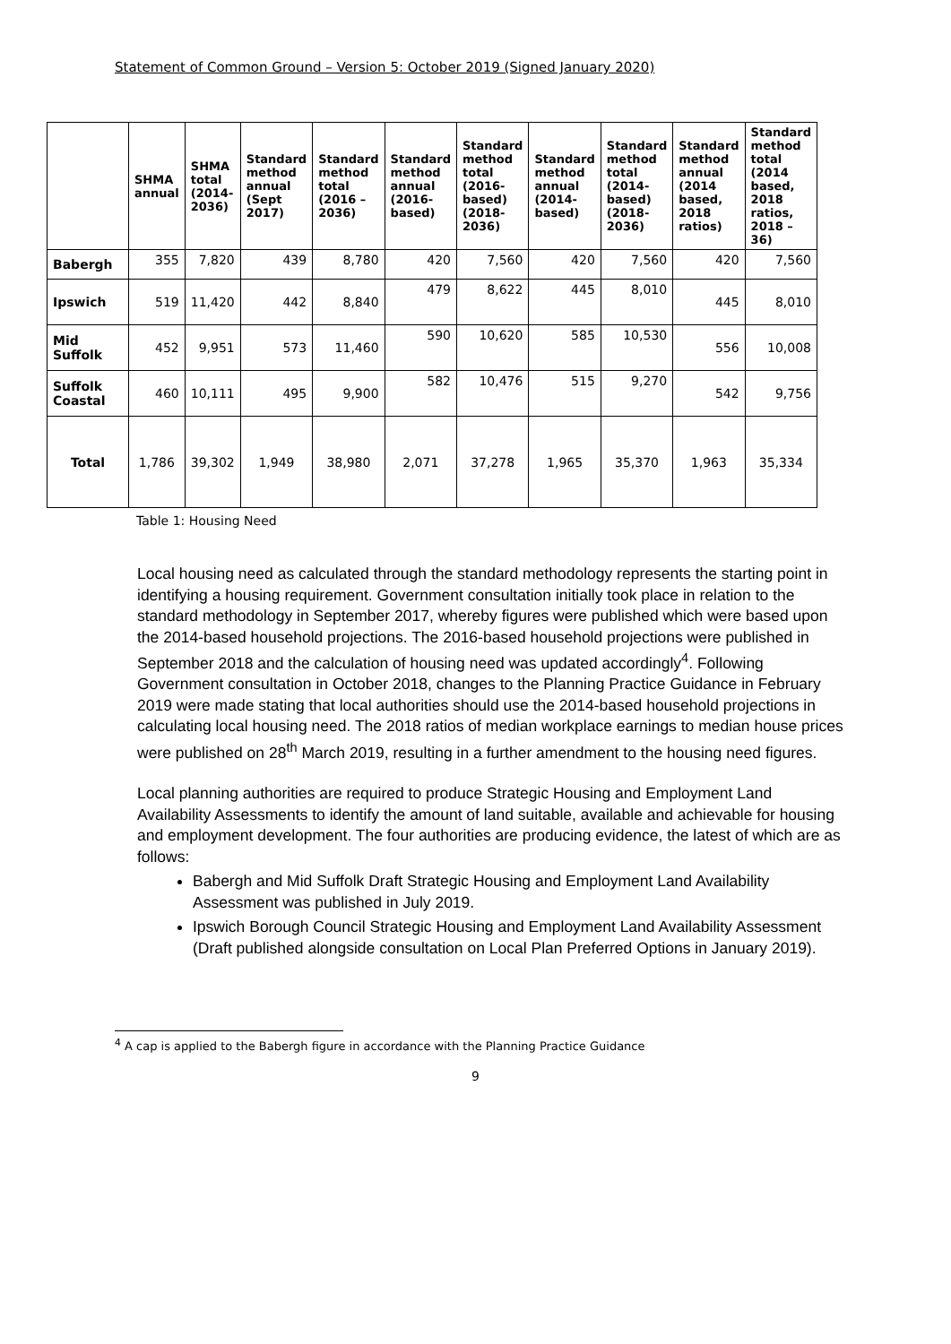Statement of Common Ground – Version 5: October 2019 (Signed January 2020)
| | SHMA annual | SHMA total (2014- 2036) | Standard method annual (Sept 2017) | Standard method total (2016 – 2036) | Standard method annual (2016- based) | Standard method total (2016- based) (2018- 2036) | Standard method annual (2014- based) | Standard method total (2014- based) (2018- 2036) | Standard method annual (2014 based, 2018 ratios) | Standard method total (2014 based, 2018 ratios, 2018 – 36) |
| --- | --- | --- | --- | --- | --- | --- | --- | --- | --- | --- |
| Babergh | 355 | 7,820 | 439 | 8,780 | 420 | 7,560 | 420 | 7,560 | 420 | 7,560 |
| Ipswich | 519 | 11,420 | 442 | 8,840 | 479 | 8,622 | 445 | 8,010 | 445 | 8,010 |
| Mid Suffolk | 452 | 9,951 | 573 | 11,460 | 590 | 10,620 | 585 | 10,530 | 556 | 10,008 |
| Suffolk Coastal | 460 | 10,111 | 495 | 9,900 | 582 | 10,476 | 515 | 9,270 | 542 | 9,756 |
| Total | 1,786 | 39,302 | 1,949 | 38,980 | 2,071 | 37,278 | 1,965 | 35,370 | 1,963 | 35,334 |
Table 1: Housing Need
Local housing need as calculated through the standard methodology represents the starting point in identifying a housing requirement. Government consultation initially took place in relation to the standard methodology in September 2017, whereby figures were published which were based upon the 2014-based household projections. The 2016-based household projections were published in September 2018 and the calculation of housing need was updated accordingly<sup>4</sup>. Following Government consultation in October 2018, changes to the Planning Practice Guidance in February 2019 were made stating that local authorities should use the 2014-based household projections in calculating local housing need. The 2018 ratios of median workplace earnings to median house prices were published on 28<sup>th</sup> March 2019, resulting in a further amendment to the housing need figures.
Local planning authorities are required to produce Strategic Housing and Employment Land Availability Assessments to identify the amount of land suitable, available and achievable for housing and employment development. The four authorities are producing evidence, the latest of which are as follows:
Babergh and Mid Suffolk Draft Strategic Housing and Employment Land Availability Assessment was published in July 2019.
Ipswich Borough Council Strategic Housing and Employment Land Availability Assessment (Draft published alongside consultation on Local Plan Preferred Options in January 2019).
<sup>4</sup> A cap is applied to the Babergh figure in accordance with the Planning Practice Guidance
9